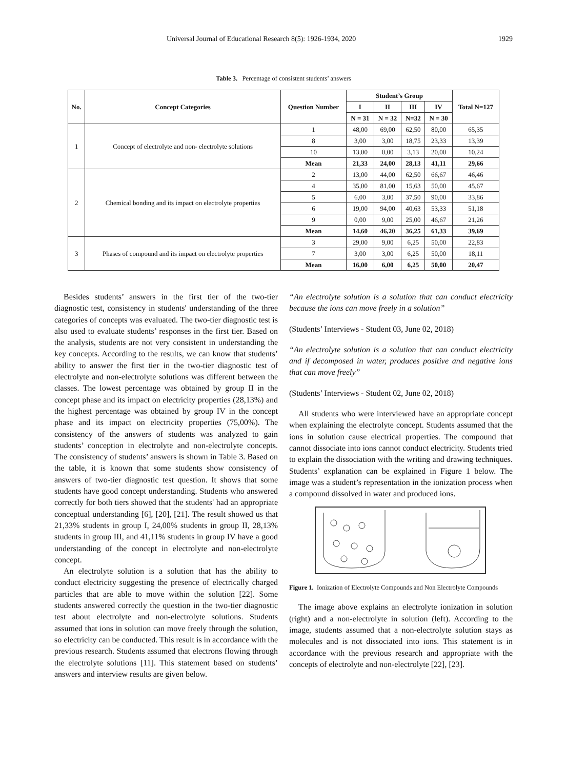Universal Journal of Educational Research 8(5): 1926-1934, 2020 1929
Table 3. Percentage of consistent students’ answers
| No. | Concept Categories | Question Number | Student’s Group | | | | Total N=127 |
| --- | --- | --- | --- | --- | --- | --- | --- |
| | | | I | II | III | IV | |
| | | | N = 31 | N = 32 | N=32 | N = 30 | |
| 1 | Concept of electrolyte and non- electrolyte solutions | 1 | 48,00 | 69,00 | 62,50 | 80,00 | 65,35 |
| | | 8 | 3,00 | 3,00 | 18,75 | 23,33 | 13,39 |
| | | 10 | 13,00 | 0,00 | 3,13 | 20,00 | 10,24 |
| | | Mean | 21,33 | 24,00 | 28,13 | 41,11 | 29,66 |
| 2 | Chemical bonding and its impact on electrolyte properties | 2 | 13,00 | 44,00 | 62,50 | 66,67 | 46,46 |
| | | 4 | 35,00 | 81,00 | 15,63 | 50,00 | 45,67 |
| | | 5 | 6,00 | 3,00 | 37,50 | 90,00 | 33,86 |
| | | 6 | 19,00 | 94,00 | 40,63 | 53,33 | 51,18 |
| | | 9 | 0,00 | 9,00 | 25,00 | 46,67 | 21,26 |
| | | Mean | 14,60 | 46,20 | 36,25 | 61,33 | 39,69 |
| 3 | Phases of compound and its impact on electrolyte properties | 3 | 29,00 | 9,00 | 6,25 | 50,00 | 22,83 |
| | | 7 | 3,00 | 3,00 | 6,25 | 50,00 | 18,11 |
| | | Mean | 16,00 | 6,00 | 6,25 | 50,00 | 20,47 |
Besides students’ answers in the first tier of the two-tier diagnostic test, consistency in students' understanding of the three categories of concepts was evaluated. The two-tier diagnostic test is also used to evaluate students’ responses in the first tier. Based on the analysis, students are not very consistent in understanding the key concepts. According to the results, we can know that students’ ability to answer the first tier in the two-tier diagnostic test of electrolyte and non-electrolyte solutions was different between the classes. The lowest percentage was obtained by group II in the concept phase and its impact on electricity properties (28,13%) and the highest percentage was obtained by group IV in the concept phase and its impact on electricity properties (75,00%). The consistency of the answers of students was analyzed to gain students’ conception in electrolyte and non-electrolyte concepts. The consistency of students’ answers is shown in Table 3. Based on the table, it is known that some students show consistency of answers of two-tier diagnostic test question. It shows that some students have good concept understanding. Students who answered correctly for both tiers showed that the students' had an appropriate conceptual understanding [6], [20], [21]. The result showed us that 21,33% students in group I, 24,00% students in group II, 28,13% students in group III, and 41,11% students in group IV have a good understanding of the concept in electrolyte and non-electrolyte concept.
An electrolyte solution is a solution that has the ability to conduct electricity suggesting the presence of electrically charged particles that are able to move within the solution [22]. Some students answered correctly the question in the two-tier diagnostic test about electrolyte and non-electrolyte solutions. Students assumed that ions in solution can move freely through the solution, so electricity can be conducted. This result is in accordance with the previous research. Students assumed that electrons flowing through the electrolyte solutions [11]. This statement based on students’ answers and interview results are given below.
“An electrolyte solution is a solution that can conduct electricity because the ions can move freely in a solution”
(Students’ Interviews - Student 03, June 02, 2018)
“An electrolyte solution is a solution that can conduct electricity and if decomposed in water, produces positive and negative ions that can move freely”
(Students’ Interviews - Student 02, June 02, 2018)
All students who were interviewed have an appropriate concept when explaining the electrolyte concept. Students assumed that the ions in solution cause electrical properties. The compound that cannot dissociate into ions cannot conduct electricity. Students tried to explain the dissociation with the writing and drawing techniques. Students’ explanation can be explained in Figure 1 below. The image was a student’s representation in the ionization process when a compound dissolved in water and produced ions.
Figure 1. Ionization of Electrolyte Compounds and Non Electrolyte Compounds
The image above explains an electrolyte ionization in solution (right) and a non-electrolyte in solution (left). According to the image, students assumed that a non-electrolyte solution stays as molecules and is not dissociated into ions. This statement is in accordance with the previous research and appropriate with the concepts of electrolyte and non-electrolyte [22], [23].